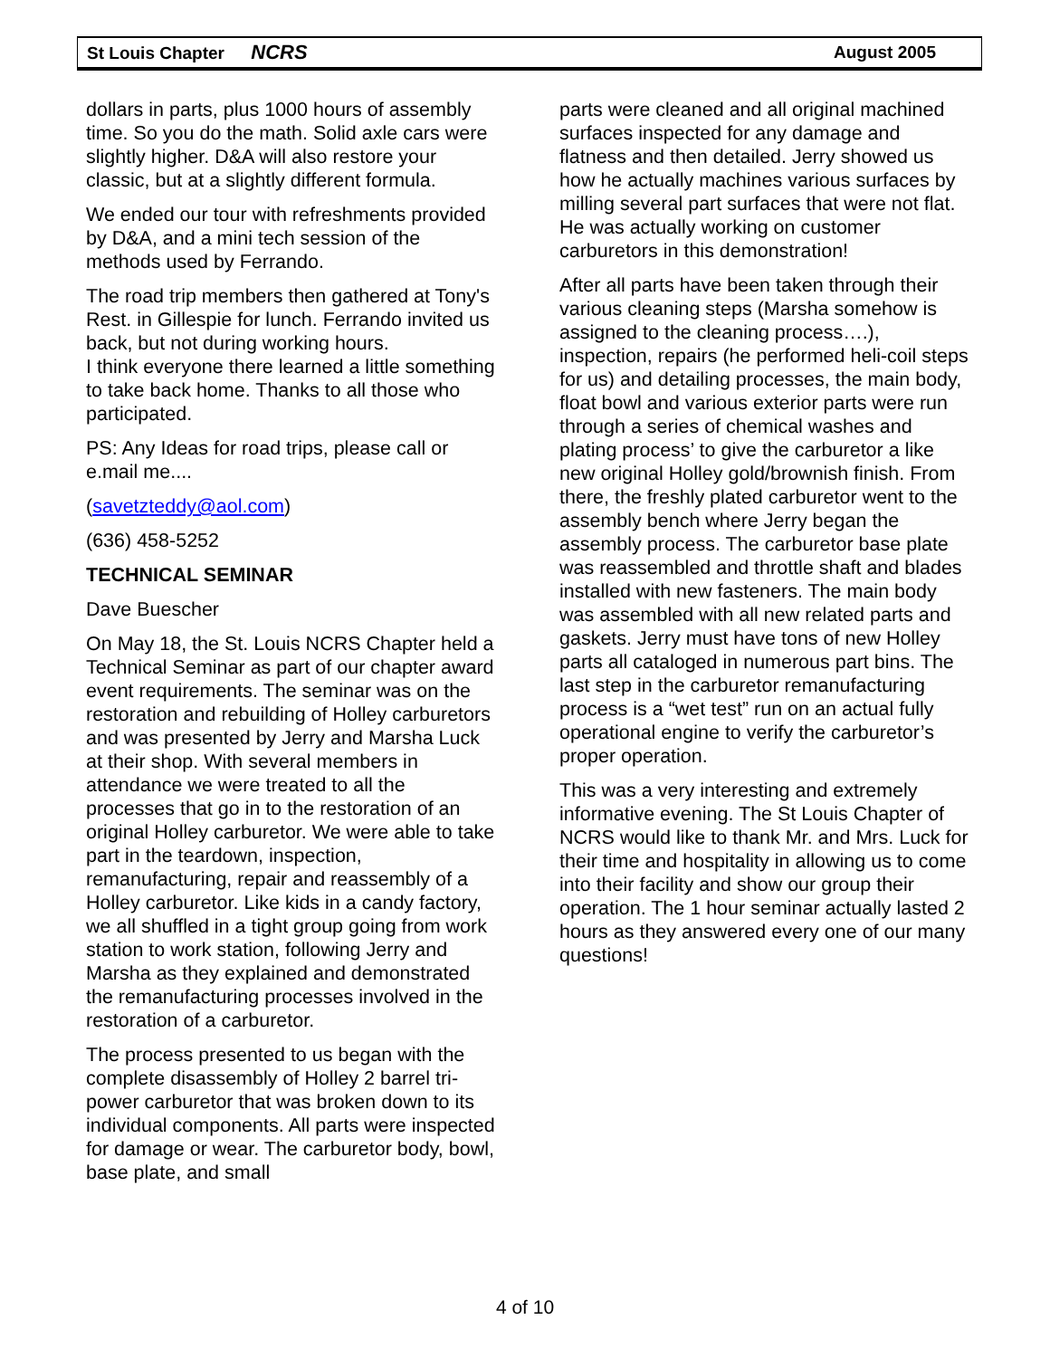St Louis Chapter NCRS August 2005
dollars in parts, plus 1000 hours of assembly time. So you do the math. Solid axle cars were slightly higher. D&A will also restore your classic, but at a slightly different formula.
We ended our tour with refreshments provided by D&A, and a mini tech session of the methods used by Ferrando.
The road trip members then gathered at Tony's Rest. in Gillespie for lunch. Ferrando invited us back, but not during working hours.
I think everyone there learned a little something to take back home. Thanks to all those who participated.
PS: Any Ideas for road trips, please call or e.mail me....
(savetzteddy@aol.com)
(636) 458-5252
TECHNICAL SEMINAR
Dave Buescher
On May 18, the St. Louis NCRS Chapter held a Technical Seminar as part of our chapter award event requirements. The seminar was on the restoration and rebuilding of Holley carburetors and was presented by Jerry and Marsha Luck at their shop. With several members in attendance we were treated to all the processes that go in to the restoration of an original Holley carburetor. We were able to take part in the teardown, inspection, remanufacturing, repair and reassembly of a Holley carburetor. Like kids in a candy factory, we all shuffled in a tight group going from work station to work station, following Jerry and Marsha as they explained and demonstrated the remanufacturing processes involved in the restoration of a carburetor.
The process presented to us began with the complete disassembly of Holley 2 barrel tri-power carburetor that was broken down to its individual components. All parts were inspected for damage or wear. The carburetor body, bowl, base plate, and small
parts were cleaned and all original machined surfaces inspected for any damage and flatness and then detailed. Jerry showed us how he actually machines various surfaces by milling several part surfaces that were not flat. He was actually working on customer carburetors in this demonstration!
After all parts have been taken through their various cleaning steps (Marsha somehow is assigned to the cleaning process….), inspection, repairs (he performed heli-coil steps for us) and detailing processes, the main body, float bowl and various exterior parts were run through a series of chemical washes and plating process’ to give the carburetor a like new original Holley gold/brownish finish. From there, the freshly plated carburetor went to the assembly bench where Jerry began the assembly process. The carburetor base plate was reassembled and throttle shaft and blades installed with new fasteners. The main body was assembled with all new related parts and gaskets. Jerry must have tons of new Holley parts all cataloged in numerous part bins. The last step in the carburetor remanufacturing process is a “wet test” run on an actual fully operational engine to verify the carburetor’s proper operation.
This was a very interesting and extremely informative evening. The St Louis Chapter of NCRS would like to thank Mr. and Mrs. Luck for their time and hospitality in allowing us to come into their facility and show our group their operation. The 1 hour seminar actually lasted 2 hours as they answered every one of our many questions!
4 of 10